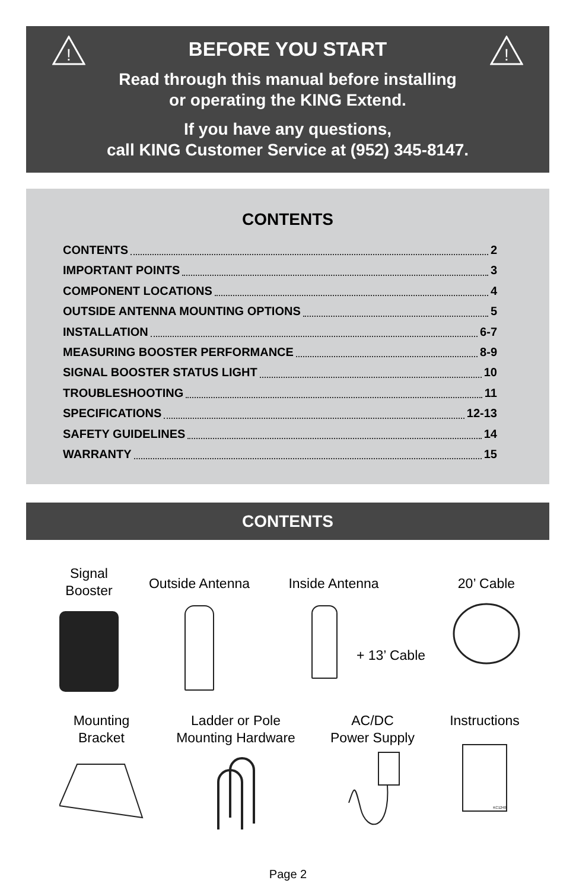!
!
BEFORE YOU START
Read through this manual before installing
or operating the KING Extend.
If you have any questions,
call KING Customer Service at (952) 345-8147.
CONTENTS
CONTENTS 2
IMPORTANT POINTS 3
COMPONENT LOCATIONS 4
OUTSIDE ANTENNA MOUNTING OPTIONS 5
INSTALLATION 6-7
MEASURING BOOSTER PERFORMANCE 8-9
SIGNAL BOOSTER STATUS LIGHT 10
TROUBLESHOOTING 11
SPECIFICATIONS 12-13
SAFETY GUIDELINES 14
WARRANTY 15
CONTENTS
Signal
Booster
Outside Antenna
Inside Antenna
+ 13’ Cable
20’ Cable
Mounting
Bracket
Ladder or Pole
Mounting Hardware
AC/DC
Power Supply
Instructions
KC1240
Page 2